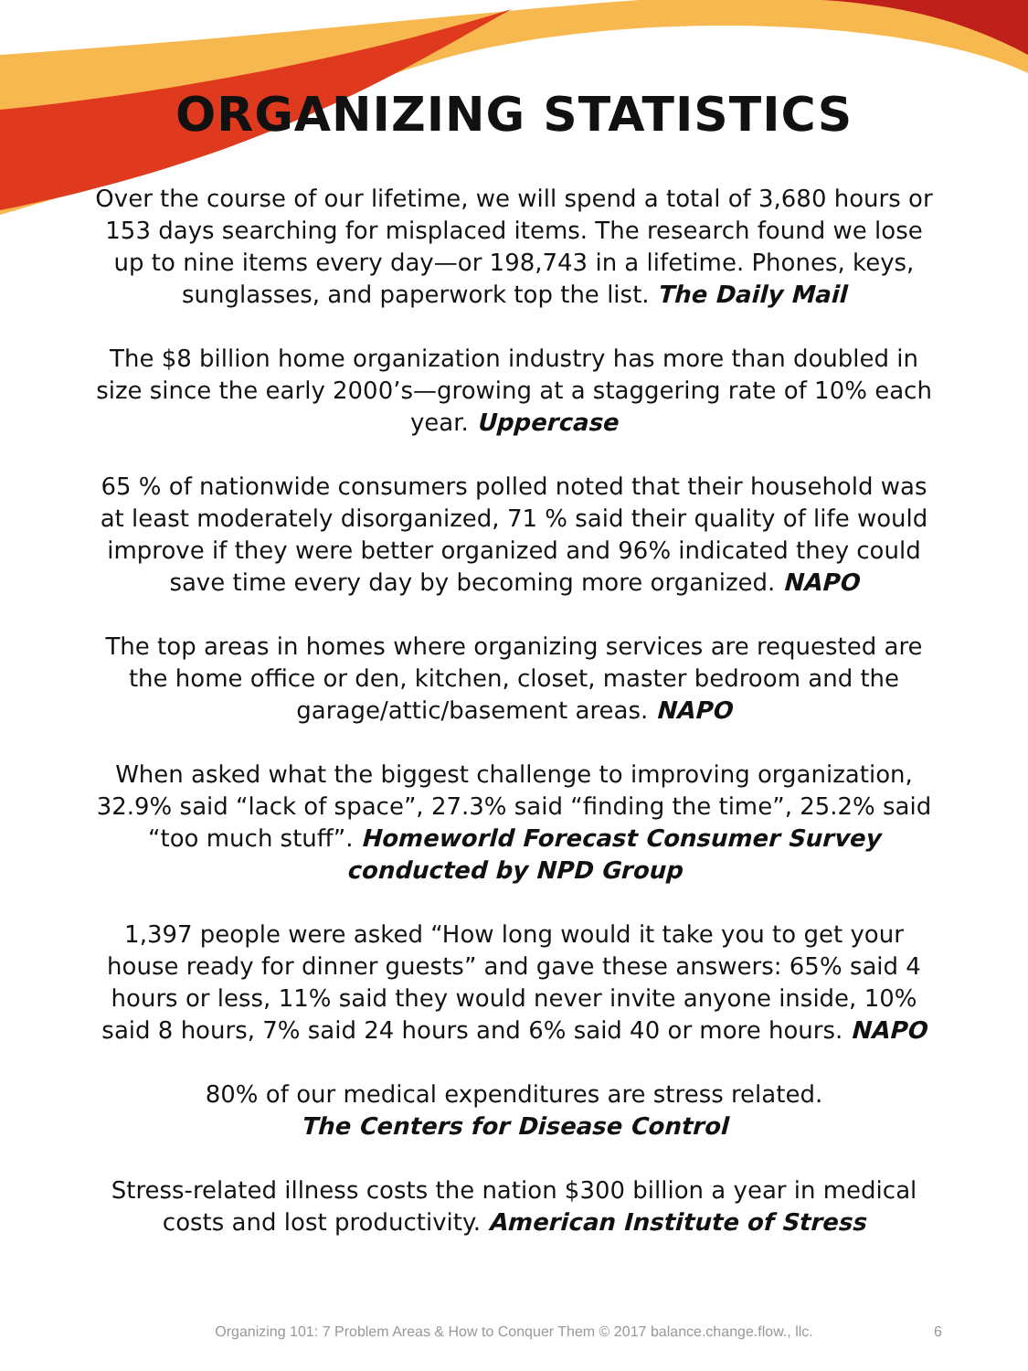ORGANIZING STATISTICS
Over the course of our lifetime, we will spend a total of 3,680 hours or 153 days searching for misplaced items. The research found we lose up to nine items every day—or 198,743 in a lifetime. Phones, keys, sunglasses, and paperwork top the list. The Daily Mail
The $8 billion home organization industry has more than doubled in size since the early 2000’s—growing at a staggering rate of 10% each year. Uppercase
65 % of nationwide consumers polled noted that their household was at least moderately disorganized, 71 % said their quality of life would improve if they were better organized and 96% indicated they could save time every day by becoming more organized. NAPO
The top areas in homes where organizing services are requested are the home office or den, kitchen, closet, master bedroom and the garage/attic/basement areas. NAPO
When asked what the biggest challenge to improving organization, 32.9% said “lack of space”, 27.3% said “finding the time”, 25.2% said “too much stuff”. Homeworld Forecast Consumer Survey conducted by NPD Group
1,397 people were asked “How long would it take you to get your house ready for dinner guests” and gave these answers: 65% said 4 hours or less, 11% said they would never invite anyone inside, 10% said 8 hours, 7% said 24 hours and 6% said 40 or more hours. NAPO
80% of our medical expenditures are stress related.
The Centers for Disease Control
Stress-related illness costs the nation $300 billion a year in medical costs and lost productivity. American Institute of Stress
Organizing 101: 7 Problem Areas & How to Conquer Them © 2017 balance.change.flow., llc.
6